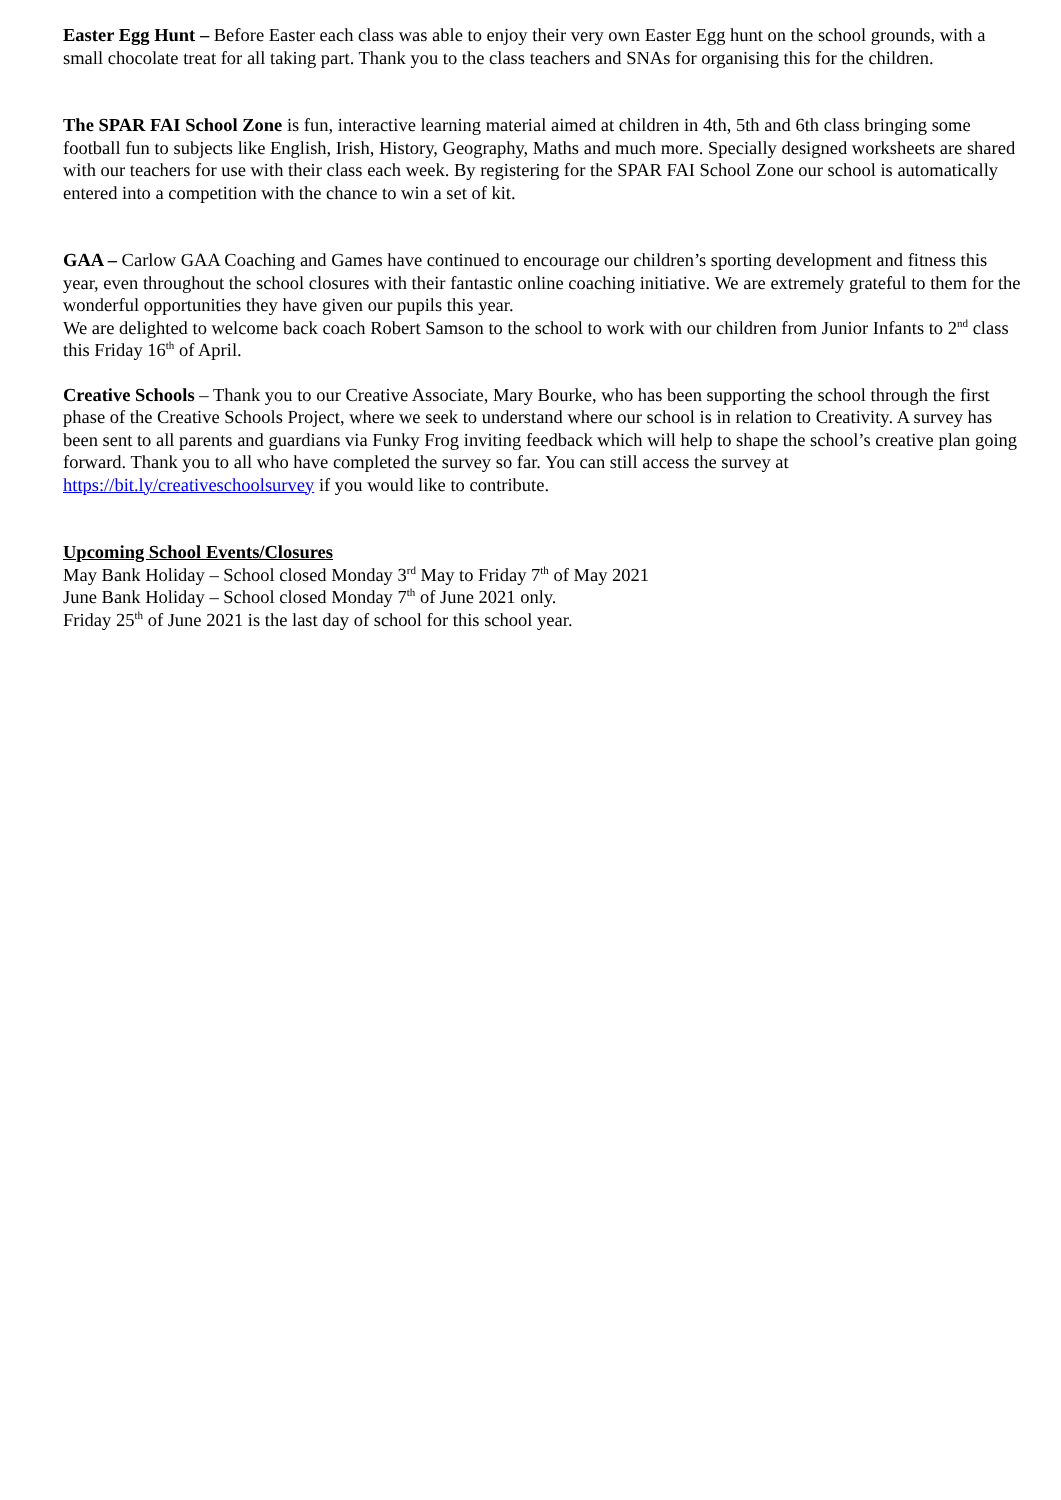Easter Egg Hunt – Before Easter each class was able to enjoy their very own Easter Egg hunt on the school grounds, with a small chocolate treat for all taking part. Thank you to the class teachers and SNAs for organising this for the children.
The SPAR FAI School Zone is fun, interactive learning material aimed at children in 4th, 5th and 6th class bringing some football fun to subjects like English, Irish, History, Geography, Maths and much more. Specially designed worksheets are shared with our teachers for use with their class each week. By registering for the SPAR FAI School Zone our school is automatically entered into a competition with the chance to win a set of kit.
GAA – Carlow GAA Coaching and Games have continued to encourage our children’s sporting development and fitness this year, even throughout the school closures with their fantastic online coaching initiative. We are extremely grateful to them for the wonderful opportunities they have given our pupils this year.
We are delighted to welcome back coach Robert Samson to the school to work with our children from Junior Infants to 2<sup>nd</sup> class this Friday 16<sup>th</sup> of April.
Creative Schools – Thank you to our Creative Associate, Mary Bourke, who has been supporting the school through the first phase of the Creative Schools Project, where we seek to understand where our school is in relation to Creativity. A survey has been sent to all parents and guardians via Funky Frog inviting feedback which will help to shape the school’s creative plan going forward. Thank you to all who have completed the survey so far. You can still access the survey at https://bit.ly/creativeschoolsurvey if you would like to contribute.
Upcoming School Events/Closures
May Bank Holiday – School closed Monday 3<sup>rd</sup> May to Friday 7<sup>th</sup> of May 2021
June Bank Holiday – School closed Monday 7<sup>th</sup> of June 2021 only.
Friday 25<sup>th</sup> of June 2021 is the last day of school for this school year.